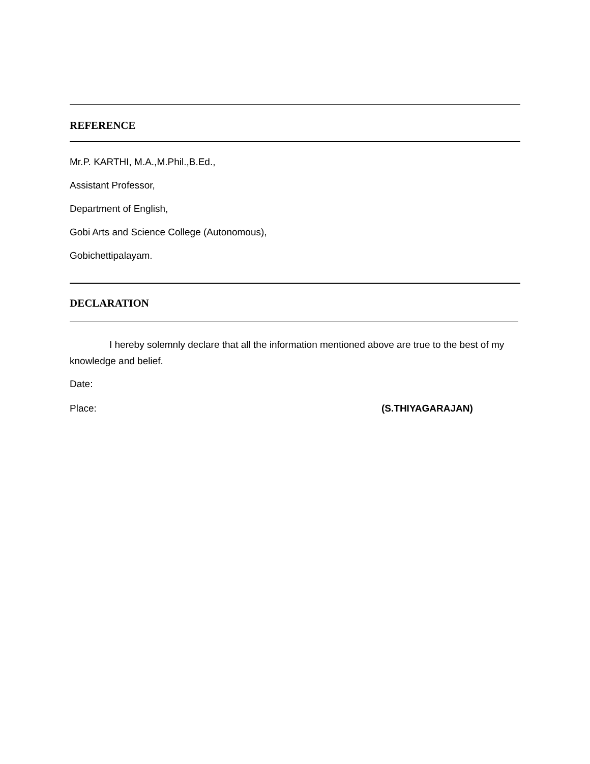REFERENCE
Mr.P. KARTHI, M.A.,M.Phil.,B.Ed.,
Assistant Professor,
Department of English,
Gobi Arts and Science College (Autonomous),
Gobichettipalayam.
DECLARATION
I hereby solemnly declare that all the information mentioned above are true to the best of my knowledge and belief.
Date:
Place: (S.THIYAGARAJAN)